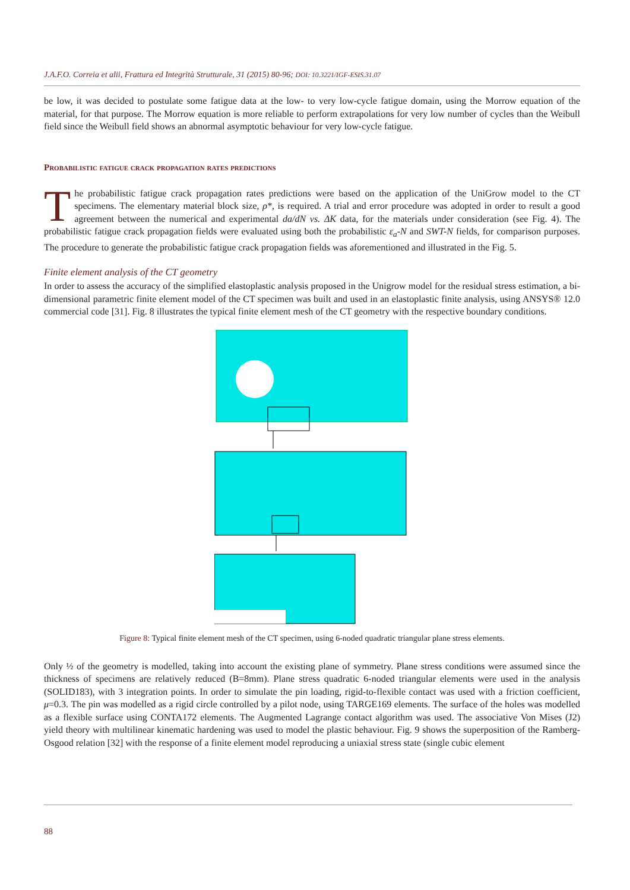J.A.F.O. Correia et alii, Frattura ed Integrità Strutturale, 31 (2015) 80-96; DOI: 10.3221/IGF-ESIS.31.07
be low, it was decided to postulate some fatigue data at the low- to very low-cycle fatigue domain, using the Morrow equation of the material, for that purpose. The Morrow equation is more reliable to perform extrapolations for very low number of cycles than the Weibull field since the Weibull field shows an abnormal asymptotic behaviour for very low-cycle fatigue.
Probabilistic fatigue crack propagation rates predictions
The probabilistic fatigue crack propagation rates predictions were based on the application of the UniGrow model to the CT specimens. The elementary material block size, ρ*, is required. A trial and error procedure was adopted in order to result a good agreement between the numerical and experimental da/dN vs. ΔK data, for the materials under consideration (see Fig. 4). The probabilistic fatigue crack propagation fields were evaluated using both the probabilistic ε<sub>a</sub>-N and SWT-N fields, for comparison purposes. The procedure to generate the probabilistic fatigue crack propagation fields was aforementioned and illustrated in the Fig. 5.
Finite element analysis of the CT geometry
In order to assess the accuracy of the simplified elastoplastic analysis proposed in the Unigrow model for the residual stress estimation, a bi-dimensional parametric finite element model of the CT specimen was built and used in an elastoplastic finite analysis, using ANSYS® 12.0 commercial code [31]. Fig. 8 illustrates the typical finite element mesh of the CT geometry with the respective boundary conditions.
Figure 8: Typical finite element mesh of the CT specimen, using 6-noded quadratic triangular plane stress elements.
Only ½ of the geometry is modelled, taking into account the existing plane of symmetry. Plane stress conditions were assumed since the thickness of specimens are relatively reduced (B=8mm). Plane stress quadratic 6-noded triangular elements were used in the analysis (SOLID183), with 3 integration points. In order to simulate the pin loading, rigid-to-flexible contact was used with a friction coefficient, μ=0.3. The pin was modelled as a rigid circle controlled by a pilot node, using TARGE169 elements. The surface of the holes was modelled as a flexible surface using CONTA172 elements. The Augmented Lagrange contact algorithm was used. The associative Von Mises (J2) yield theory with multilinear kinematic hardening was used to model the plastic behaviour. Fig. 9 shows the superposition of the Ramberg-Osgood relation [32] with the response of a finite element model reproducing a uniaxial stress state (single cubic element
88